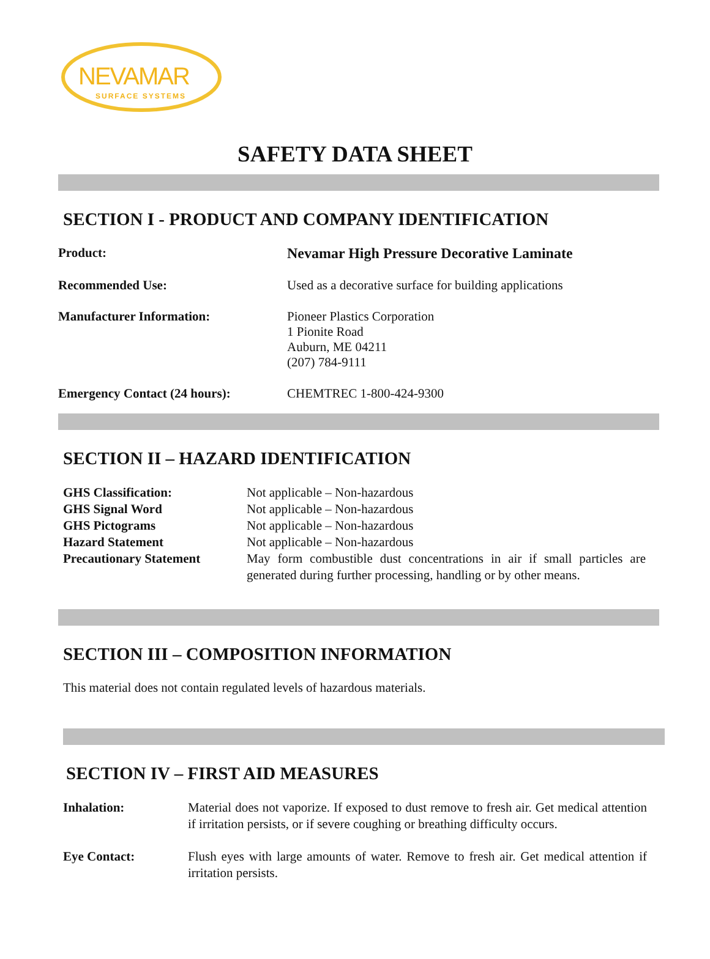NEVAMAR
SURFACE SYSTEMS
SAFETY DATA SHEET
SECTION I - PRODUCT AND COMPANY IDENTIFICATION
Product: Nevamar High Pressure Decorative Laminate
Recommended Use: Used as a decorative surface for building applications
Manufacturer Information: Pioneer Plastics Corporation
1 Pionite Road
Auburn, ME 04211
(207) 784-9111
Emergency Contact (24 hours): CHEMTREC 1-800-424-9300
SECTION II – HAZARD IDENTIFICATION
GHS Classification: Not applicable – Non-hazardous
GHS Signal Word Not applicable – Non-hazardous
GHS Pictograms Not applicable – Non-hazardous
Hazard Statement Not applicable – Non-hazardous
Precautionary Statement May form combustible dust concentrations in air if small particles are generated during further processing, handling or by other means.
SECTION III – COMPOSITION INFORMATION
This material does not contain regulated levels of hazardous materials.
SECTION IV – FIRST AID MEASURES
Inhalation: Material does not vaporize. If exposed to dust remove to fresh air. Get medical attention if irritation persists, or if severe coughing or breathing difficulty occurs.
Eye Contact: Flush eyes with large amounts of water. Remove to fresh air. Get medical attention if irritation persists.